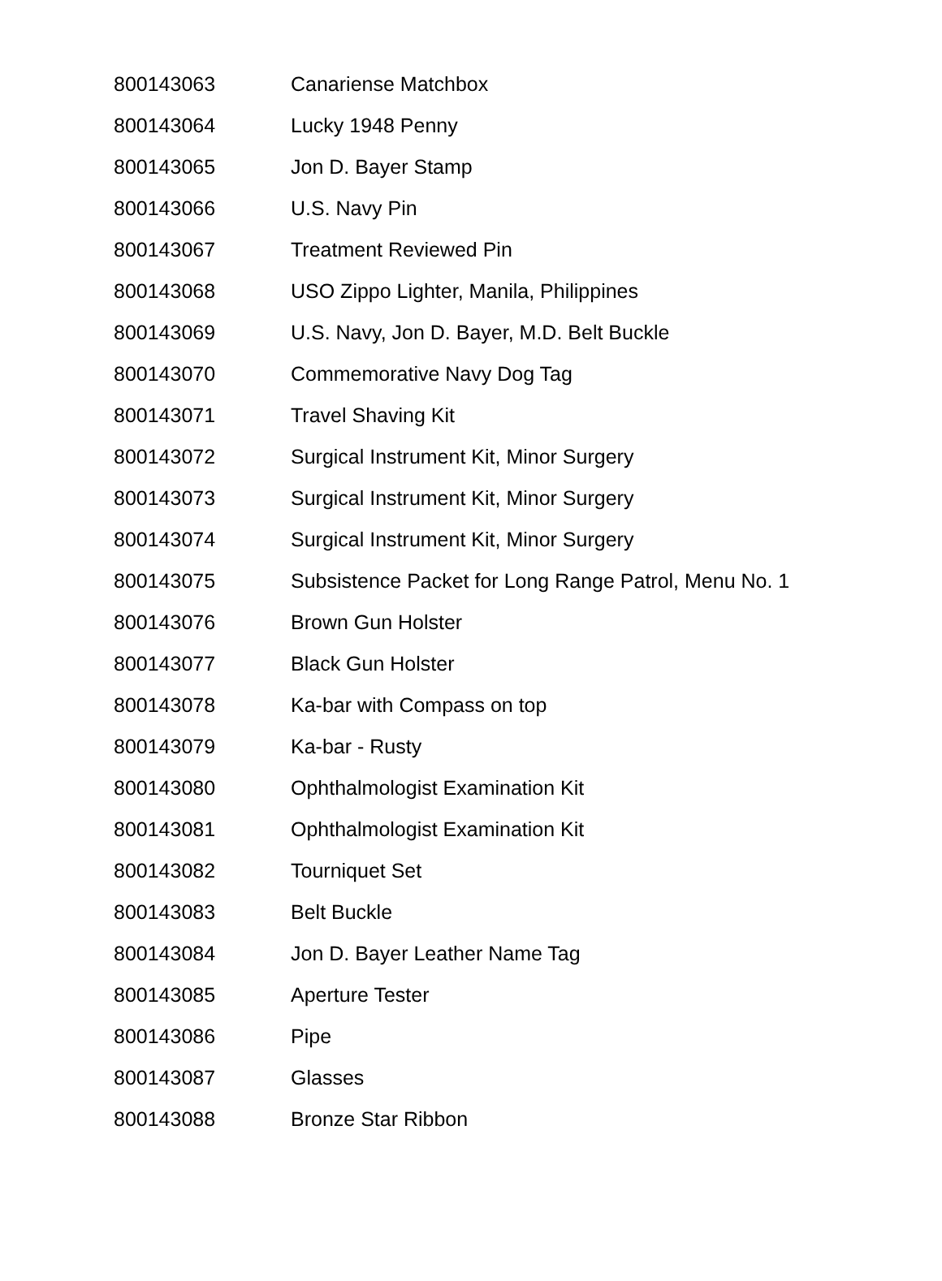| 800143063 | Canariense Matchbox |
| 800143064 | Lucky 1948 Penny |
| 800143065 | Jon D. Bayer Stamp |
| 800143066 | U.S. Navy Pin |
| 800143067 | Treatment Reviewed Pin |
| 800143068 | USO Zippo Lighter, Manila, Philippines |
| 800143069 | U.S. Navy, Jon D. Bayer, M.D. Belt Buckle |
| 800143070 | Commemorative Navy Dog Tag |
| 800143071 | Travel Shaving Kit |
| 800143072 | Surgical Instrument Kit, Minor Surgery |
| 800143073 | Surgical Instrument Kit, Minor Surgery |
| 800143074 | Surgical Instrument Kit, Minor Surgery |
| 800143075 | Subsistence Packet for Long Range Patrol, Menu No. 1 |
| 800143076 | Brown Gun Holster |
| 800143077 | Black Gun Holster |
| 800143078 | Ka-bar with Compass on top |
| 800143079 | Ka-bar - Rusty |
| 800143080 | Ophthalmologist Examination Kit |
| 800143081 | Ophthalmologist Examination Kit |
| 800143082 | Tourniquet Set |
| 800143083 | Belt Buckle |
| 800143084 | Jon D. Bayer Leather Name Tag |
| 800143085 | Aperture Tester |
| 800143086 | Pipe |
| 800143087 | Glasses |
| 800143088 | Bronze Star Ribbon |